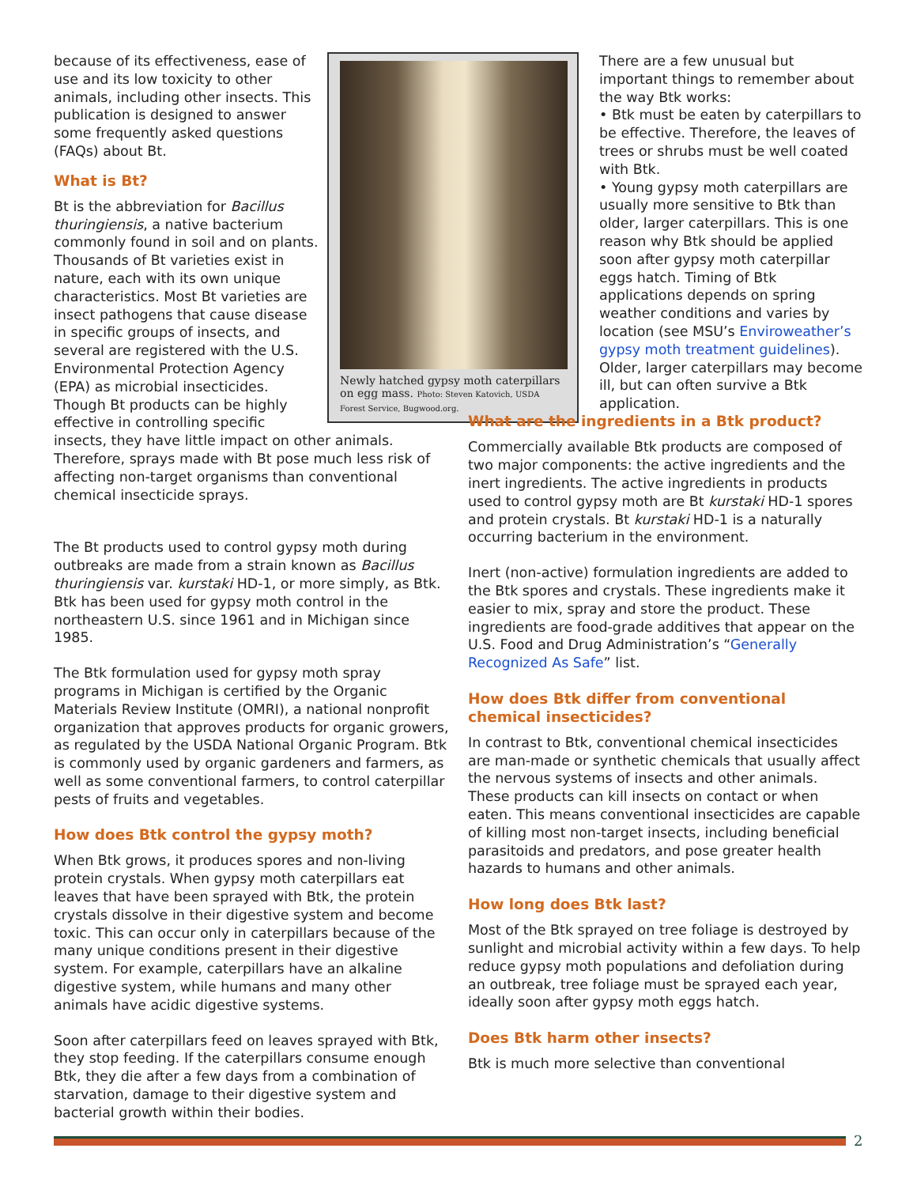Newly hatched gypsy moth caterpillars on egg mass. Photo: Steven Katovich, USDA Forest Service, Bugwood.org.
because of its effectiveness, ease of use and its low toxicity to other animals, including other insects. This publication is designed to answer some frequently asked questions (FAQs) about Bt.
What is Bt?
Bt is the abbreviation for Bacillus thuringiensis, a native bacterium commonly found in soil and on plants. Thousands of Bt varieties exist in nature, each with its own unique characteristics. Most Bt varieties are insect pathogens that cause disease in specific groups of insects, and several are registered with the U.S. Environmental Protection Agency (EPA) as microbial insecticides. Though Bt products can be highly effective in controlling specific insects, they have little impact on other animals. Therefore, sprays made with Bt pose much less risk of affecting non-target organisms than conventional chemical insecticide sprays.
There are a few unusual but important things to remember about the way Btk works:
• Btk must be eaten by caterpillars to be effective. Therefore, the leaves of trees or shrubs must be well coated with Btk.
• Young gypsy moth caterpillars are usually more sensitive to Btk than older, larger caterpillars. This is one reason why Btk should be applied soon after gypsy moth caterpillar eggs hatch. Timing of Btk applications depends on spring weather conditions and varies by location (see MSU’s Enviroweather’s gypsy moth treatment guidelines). Older, larger caterpillars may become ill, but can often survive a Btk application.
The Bt products used to control gypsy moth during outbreaks are made from a strain known as Bacillus thuringiensis var. kurstaki HD-1, or more simply, as Btk. Btk has been used for gypsy moth control in the northeastern U.S. since 1961 and in Michigan since 1985.
The Btk formulation used for gypsy moth spray programs in Michigan is certified by the Organic Materials Review Institute (OMRI), a national nonprofit organization that approves products for organic growers, as regulated by the USDA National Organic Program. Btk is commonly used by organic gardeners and farmers, as well as some conventional farmers, to control caterpillar pests of fruits and vegetables.
How does Btk control the gypsy moth?
When Btk grows, it produces spores and non-living protein crystals. When gypsy moth caterpillars eat leaves that have been sprayed with Btk, the protein crystals dissolve in their digestive system and become toxic. This can occur only in caterpillars because of the many unique conditions present in their digestive system. For example, caterpillars have an alkaline digestive system, while humans and many other animals have acidic digestive systems.
Soon after caterpillars feed on leaves sprayed with Btk, they stop feeding. If the caterpillars consume enough Btk, they die after a few days from a combination of starvation, damage to their digestive system and bacterial growth within their bodies.
What are the ingredients in a Btk product?
Commercially available Btk products are composed of two major components: the active ingredients and the inert ingredients. The active ingredients in products used to control gypsy moth are Bt kurstaki HD-1 spores and protein crystals. Bt kurstaki HD-1 is a naturally occurring bacterium in the environment.
Inert (non-active) formulation ingredients are added to the Btk spores and crystals. These ingredients make it easier to mix, spray and store the product. These ingredients are food-grade additives that appear on the U.S. Food and Drug Administration’s “Generally Recognized As Safe” list.
How does Btk differ from conventional chemical insecticides?
In contrast to Btk, conventional chemical insecticides are man-made or synthetic chemicals that usually affect the nervous systems of insects and other animals. These products can kill insects on contact or when eaten. This means conventional insecticides are capable of killing most non-target insects, including beneficial parasitoids and predators, and pose greater health hazards to humans and other animals.
How long does Btk last?
Most of the Btk sprayed on tree foliage is destroyed by sunlight and microbial activity within a few days. To help reduce gypsy moth populations and defoliation during an outbreak, tree foliage must be sprayed each year, ideally soon after gypsy moth eggs hatch.
Does Btk harm other insects?
Btk is much more selective than conventional
2